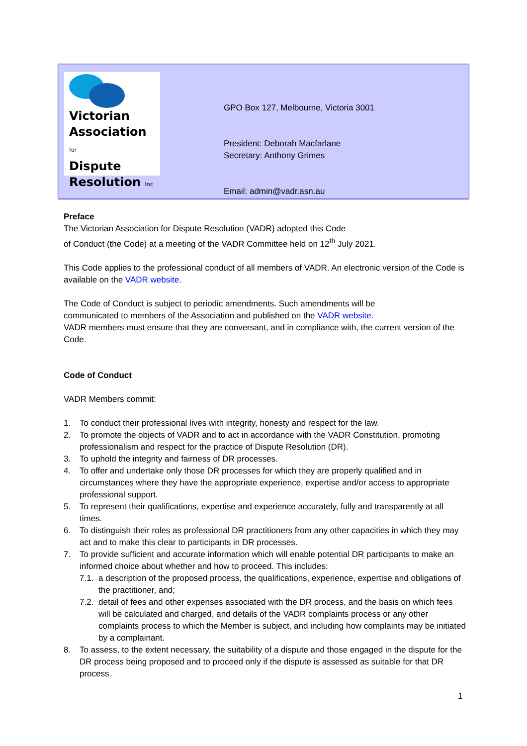Victorian
Association for
Dispute
Resolution Inc
GPO Box 127, Melbourne, Victoria 3001
President: Deborah Macfarlane
Secretary: Anthony Grimes
Email: admin@vadr.asn.au
Preface
The Victorian Association for Dispute Resolution (VADR) adopted this Code
of Conduct (the Code) at a meeting of the VADR Committee held on 12<sup>th</sup> July 2021.
This Code applies to the professional conduct of all members of VADR. An electronic version of the Code is available on the VADR website.
The Code of Conduct is subject to periodic amendments. Such amendments will be
communicated to members of the Association and published on the VADR website.
VADR members must ensure that they are conversant, and in compliance with, the current version of the Code.
Code of Conduct
VADR Members commit:
1. To conduct their professional lives with integrity, honesty and respect for the law.
2. To promote the objects of VADR and to act in accordance with the VADR Constitution, promoting professionalism and respect for the practice of Dispute Resolution (DR).
3. To uphold the integrity and fairness of DR processes.
4. To offer and undertake only those DR processes for which they are properly qualified and in circumstances where they have the appropriate experience, expertise and/or access to appropriate professional support.
5. To represent their qualifications, expertise and experience accurately, fully and transparently at all times.
6. To distinguish their roles as professional DR practitioners from any other capacities in which they may act and to make this clear to participants in DR processes.
7. To provide sufficient and accurate information which will enable potential DR participants to make an informed choice about whether and how to proceed. This includes:
7.1. a description of the proposed process, the qualifications, experience, expertise and obligations of the practitioner, and;
7.2. detail of fees and other expenses associated with the DR process, and the basis on which fees will be calculated and charged, and details of the VADR complaints process or any other complaints process to which the Member is subject, and including how complaints may be initiated by a complainant.
8. To assess, to the extent necessary, the suitability of a dispute and those engaged in the dispute for the DR process being proposed and to proceed only if the dispute is assessed as suitable for that DR process.
1